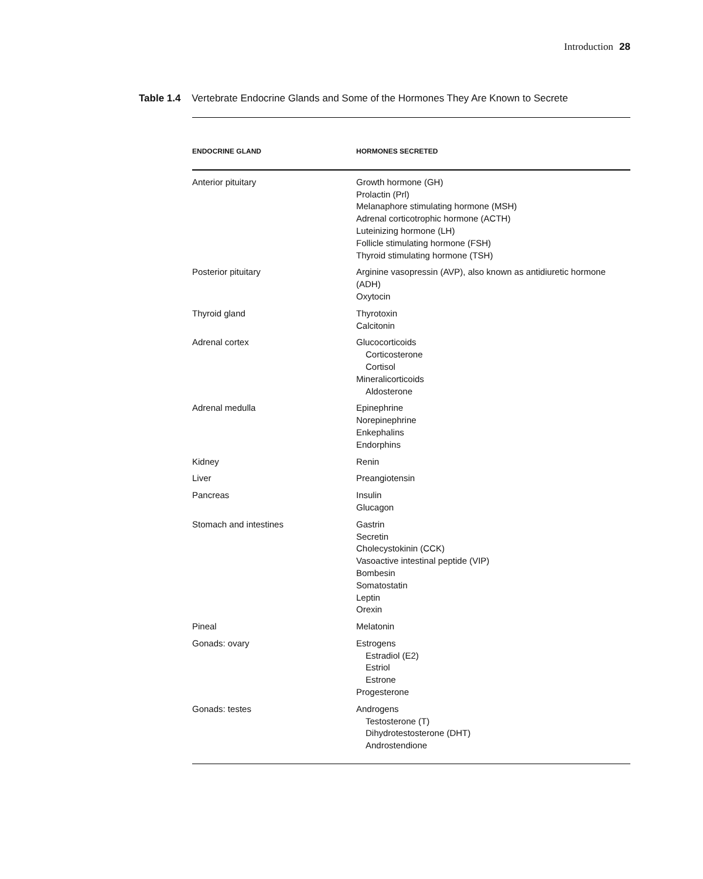Introduction 28
Table 1.4 Vertebrate Endocrine Glands and Some of the Hormones They Are Known to Secrete
| ENDOCRINE GLAND | HORMONES SECRETED |
| --- | --- |
| Anterior pituitary | Growth hormone (GH) Prolactin (Prl) Melanaphore stimulating hormone (MSH) Adrenal corticotrophic hormone (ACTH) Luteinizing hormone (LH) Follicle stimulating hormone (FSH) Thyroid stimulating hormone (TSH) |
| Posterior pituitary | Arginine vasopressin (AVP), also known as antidiuretic hormone (ADH) Oxytocin |
| Thyroid gland | Thyrotoxin Calcitonin |
| Adrenal cortex | Glucocorticoids Corticosterone Cortisol Mineralicorticoids Aldosterone |
| Adrenal medulla | Epinephrine Norepinephrine Enkephalins Endorphins |
| Kidney | Renin |
| Liver | Preangiotensin |
| Pancreas | Insulin Glucagon |
| Stomach and intestines | Gastrin Secretin Cholecystokinin (CCK) Vasoactive intestinal peptide (VIP) Bombesin Somatostatin Leptin Orexin |
| Pineal | Melatonin |
| Gonads: ovary | Estrogens Estradiol (E2) Estriol Estrone Progesterone |
| Gonads: testes | Androgens Testosterone (T) Dihydrotestosterone (DHT) Androstendione |